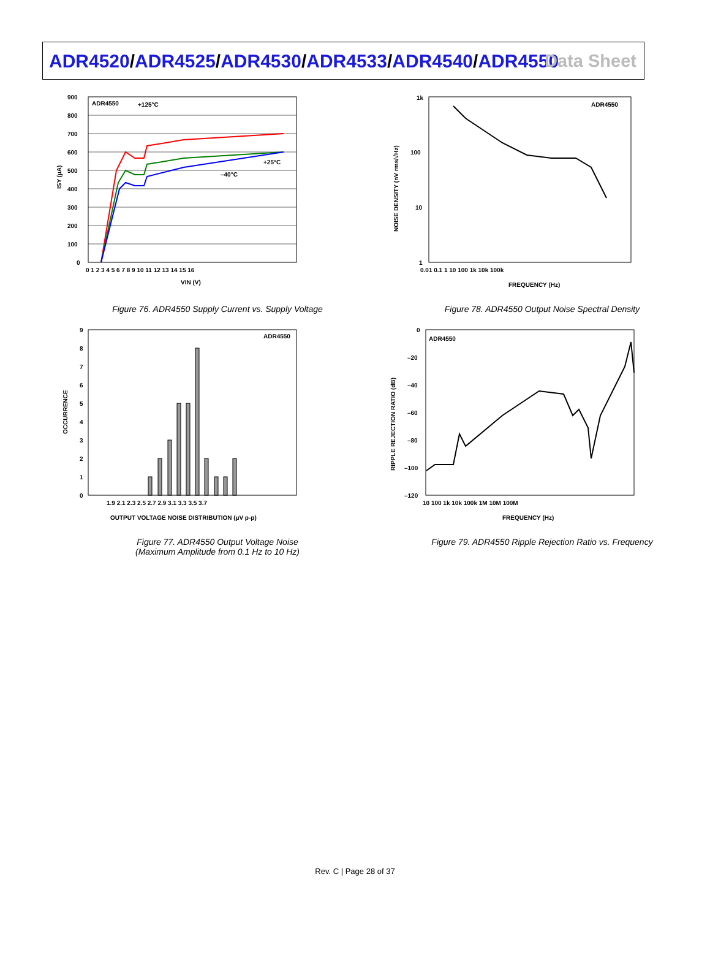ADR4520/ADR4525/ADR4530/ADR4533/ADR4540/ADR4550
Data Sheet
ADR4550
+125°C
+25°C
–40°C
900
800
700
600
500
400
300
200
100
0
0 1 2 3 4 5 6 7 8 9 10 11 12 13 14 15 16
VIN (V)
ISY (µA)
Figure 76. ADR4550 Supply Current vs. Supply Voltage
ADR4550
1k
100
10
1
0.01 0.1 1 10 100 1k 10k 100k
FREQUENCY (Hz)
NOISE DENSITY (nV rms/√Hz)
Figure 78. ADR4550 Output Noise Spectral Density
ADR4550
9
8
7
6
5
4
3
2
1
0
1.9 2.1 2.3 2.5 2.7 2.9 3.1 3.3 3.5 3.7
OUTPUT VOLTAGE NOISE DISTRIBUTION (µV p-p)
OCCURRENCE
Figure 77. ADR4550 Output Voltage Noise
(Maximum Amplitude from 0.1 Hz to 10 Hz)
ADR4550
0
–20
–40
–60
–80
–100
–120
10 100 1k 10k 100k 1M 10M 100M
FREQUENCY (Hz)
RIPPLE REJECTION RATIO (dB)
Figure 79. ADR4550 Ripple Rejection Ratio vs. Frequency
Rev. C | Page 28 of 37